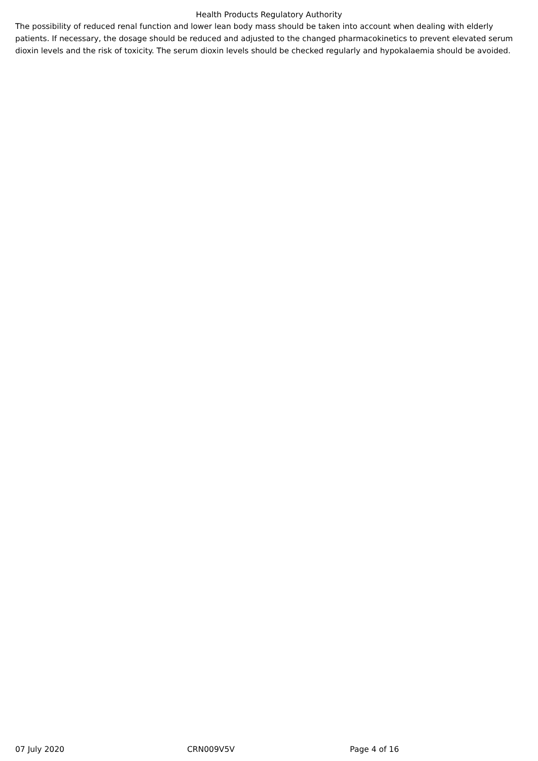Health Products Regulatory Authority
The possibility of reduced renal function and lower lean body mass should be taken into account when dealing with elderly patients. If necessary, the dosage should be reduced and adjusted to the changed pharmacokinetics to prevent elevated serum dioxin levels and the risk of toxicity. The serum dioxin levels should be checked regularly and hypokalaemia should be avoided.
07 July 2020 CRN009V5V Page 4 of 16